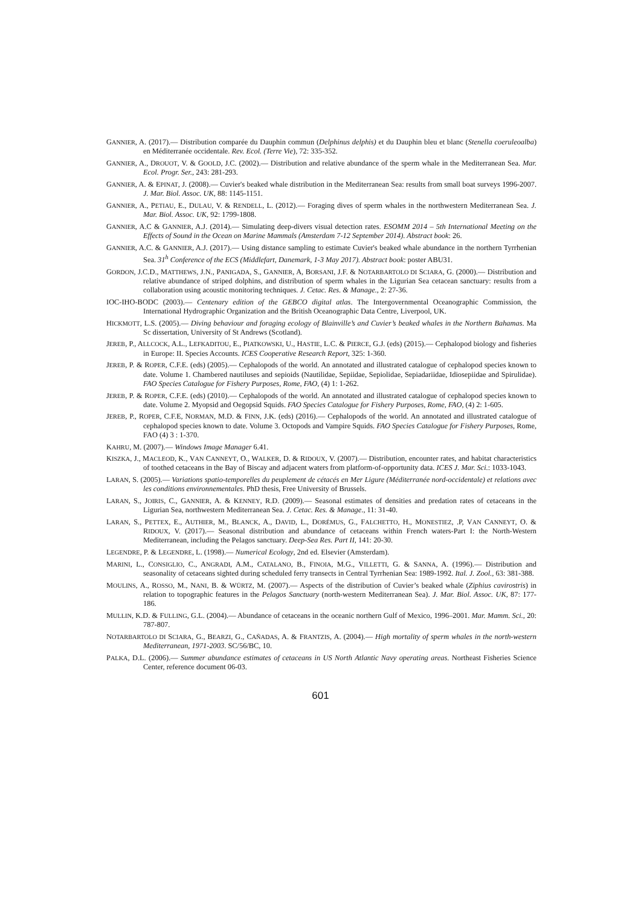GANNIER, A. (2017).— Distribution comparée du Dauphin commun (Delphinus delphis) et du Dauphin bleu et blanc (Stenella coeruleoalba) en Méditerranée occidentale. Rev. Ecol. (Terre Vie), 72: 335-352.
GANNIER, A., DROUOT, V. & GOOLD, J.C. (2002).— Distribution and relative abundance of the sperm whale in the Mediterranean Sea. Mar. Ecol. Progr. Ser., 243: 281-293.
GANNIER, A. & EPINAT, J. (2008).— Cuvier's beaked whale distribution in the Mediterranean Sea: results from small boat surveys 1996-2007. J. Mar. Biol. Assoc. UK, 88: 1145-1151.
GANNIER, A., PETIAU, E., DULAU, V. & RENDELL, L. (2012).— Foraging dives of sperm whales in the northwestern Mediterranean Sea. J. Mar. Biol. Assoc. UK, 92: 1799-1808.
GANNIER, A.C & GANNIER, A.J. (2014).— Simulating deep-divers visual detection rates. ESOMM 2014 – 5th International Meeting on the Effects of Sound in the Ocean on Marine Mammals (Amsterdam 7-12 September 2014). Abstract book: 26.
GANNIER, A.C. & GANNIER, A.J. (2017).— Using distance sampling to estimate Cuvier's beaked whale abundance in the northern Tyrrhenian Sea. 31<sup>h</sup> Conference of the ECS (Middlefart, Danemark, 1-3 May 2017). Abstract book: poster ABU31.
GORDON, J.C.D., MATTHEWS, J.N., PANIGADA, S., GANNIER, A, BORSANI, J.F. & NOTARBARTOLO DI SCIARA, G. (2000).— Distribution and relative abundance of striped dolphins, and distribution of sperm whales in the Ligurian Sea cetacean sanctuary: results from a collaboration using acoustic monitoring techniques. J. Cetac. Res. & Manage., 2: 27-36.
IOC-IHO-BODC (2003).— Centenary edition of the GEBCO digital atlas. The Intergovernmental Oceanographic Commission, the International Hydrographic Organization and the British Oceanographic Data Centre, Liverpool, UK.
HICKMOTT, L.S. (2005).— Diving behaviour and foraging ecology of Blainville’s and Cuvier’s beaked whales in the Northern Bahamas. Ma Sc dissertation, University of St Andrews (Scotland).
JEREB, P., ALLCOCK, A.L., LEFKADITOU, E., PIATKOWSKI, U., HASTIE, L.C. & PIERCE, G.J. (eds) (2015).— Cephalopod biology and fisheries in Europe: II. Species Accounts. ICES Cooperative Research Report, 325: 1-360.
JEREB, P. & ROPER, C.F.E. (eds) (2005).— Cephalopods of the world. An annotated and illustrated catalogue of cephalopod species known to date. Volume 1. Chambered nautiluses and sepioids (Nautilidae, Sepiidae, Sepiolidae, Sepiadariidae, Idiosepiidae and Spirulidae). FAO Species Catalogue for Fishery Purposes, Rome, FAO, (4) 1: 1-262.
JEREB, P. & ROPER, C.F.E. (eds) (2010).— Cephalopods of the world. An annotated and illustrated catalogue of cephalopod species known to date. Volume 2. Myopsid and Oegopsid Squids. FAO Species Catalogue for Fishery Purposes, Rome, FAO, (4) 2: 1-605.
JEREB, P., ROPER, C.F.E, NORMAN, M.D. & FINN, J.K. (eds) (2016).— Cephalopods of the world. An annotated and illustrated catalogue of cephalopod species known to date. Volume 3. Octopods and Vampire Squids. FAO Species Catalogue for Fishery Purposes, Rome, FAO (4) 3 : 1-370.
KAHRU, M. (2007).— Windows Image Manager 6.41.
KISZKA, J., MACLEOD, K., VAN CANNEYT, O., WALKER, D. & RIDOUX, V. (2007).— Distribution, encounter rates, and habitat characteristics of toothed cetaceans in the Bay of Biscay and adjacent waters from platform-of-opportunity data. ICES J. Mar. Sci.: 1033-1043.
LARAN, S. (2005).— Variations spatio-temporelles du peuplement de cétacés en Mer Ligure (Méditerranée nord-occidentale) et relations avec les conditions environnementales. PhD thesis, Free University of Brussels.
LARAN, S., JOIRIS, C., GANNIER, A. & KENNEY, R.D. (2009).— Seasonal estimates of densities and predation rates of cetaceans in the Ligurian Sea, northwestern Mediterranean Sea. J. Cetac. Res. & Manage., 11: 31-40.
LARAN, S., PETTEX, E., AUTHIER, M., BLANCK, A., DAVID, L., DORÉMUS, G., FALCHETTO, H., MONESTIEZ, .P, VAN CANNEYT, O. & RIDOUX, V. (2017).— Seasonal distribution and abundance of cetaceans within French waters-Part I: the North-Western Mediterranean, including the Pelagos sanctuary. Deep-Sea Res. Part II, 141: 20-30.
LEGENDRE, P. & LEGENDRE, L. (1998).— Numerical Ecology, 2nd ed. Elsevier (Amsterdam).
MARINI, L., CONSIGLIO, C., ANGRADI, A.M., CATALANO, B., FINOIA, M.G., VILLETTI, G. & SANNA, A. (1996).— Distribution and seasonality of cetaceans sighted during scheduled ferry transects in Central Tyrrhenian Sea: 1989-1992. Ital. J. Zool., 63: 381-388.
MOULINS, A., ROSSO, M., NANI, B. & WÜRTZ, M. (2007).— Aspects of the distribution of Cuvier’s beaked whale (Ziphius cavirostris) in relation to topographic features in the Pelagos Sanctuary (north-western Mediterranean Sea). J. Mar. Biol. Assoc. UK, 87: 177-186.
MULLIN, K.D. & FULLING, G.L. (2004).— Abundance of cetaceans in the oceanic northern Gulf of Mexico, 1996–2001. Mar. Mamm. Sci., 20: 787-807.
NOTARBARTOLO DI SCIARA, G., BEARZI, G., CAÑADAS, A. & FRANTZIS, A. (2004).— High mortality of sperm whales in the north-western Mediterranean, 1971-2003. SC/56/BC, 10.
PALKA, D.L. (2006).— Summer abundance estimates of cetaceans in US North Atlantic Navy operating areas. Northeast Fisheries Science Center, reference document 06-03.
601